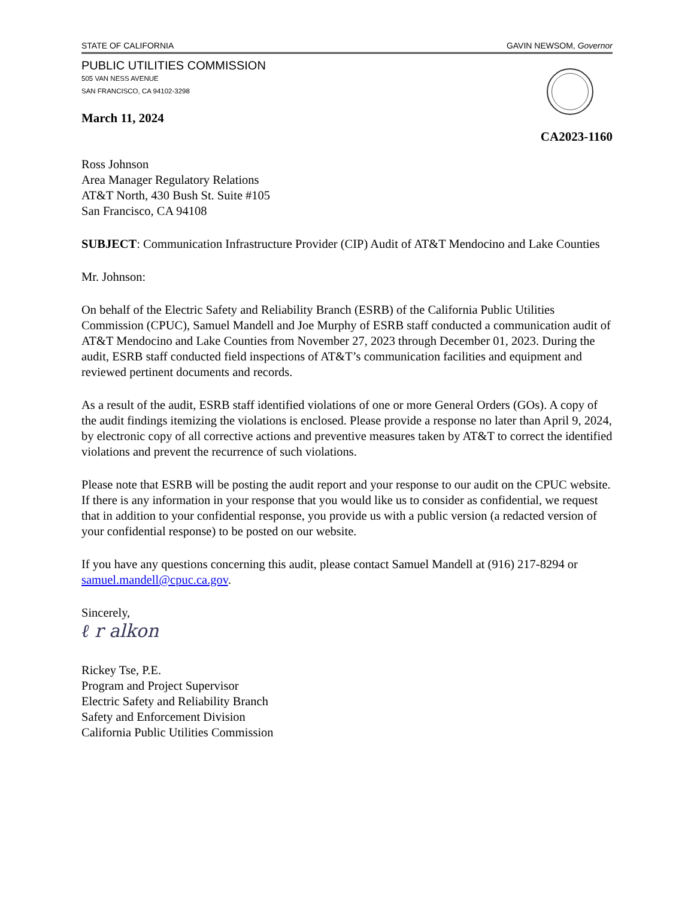STATE OF CALIFORNIA GAVIN NEWSOM, Governor
PUBLIC UTILITIES COMMISSION
505 VAN NESS AVENUE
SAN FRANCISCO, CA 94102-3298
March 11, 2024
CA2023-1160
Ross Johnson
Area Manager Regulatory Relations
AT&T North, 430 Bush St. Suite #105
San Francisco, CA 94108
SUBJECT: Communication Infrastructure Provider (CIP) Audit of AT&T Mendocino and Lake Counties
Mr. Johnson:
On behalf of the Electric Safety and Reliability Branch (ESRB) of the California Public Utilities Commission (CPUC), Samuel Mandell and Joe Murphy of ESRB staff conducted a communication audit of AT&T Mendocino and Lake Counties from November 27, 2023 through December 01, 2023. During the audit, ESRB staff conducted field inspections of AT&T’s communication facilities and equipment and reviewed pertinent documents and records.
As a result of the audit, ESRB staff identified violations of one or more General Orders (GOs). A copy of the audit findings itemizing the violations is enclosed. Please provide a response no later than April 9, 2024, by electronic copy of all corrective actions and preventive measures taken by AT&T to correct the identified violations and prevent the recurrence of such violations.
Please note that ESRB will be posting the audit report and your response to our audit on the CPUC website. If there is any information in your response that you would like us to consider as confidential, we request that in addition to your confidential response, you provide us with a public version (a redacted version of your confidential response) to be posted on our website.
If you have any questions concerning this audit, please contact Samuel Mandell at (916) 217-8294 or samuel.mandell@cpuc.ca.gov.
Sincerely,
ℓ r alkon
Rickey Tse, P.E.
Program and Project Supervisor
Electric Safety and Reliability Branch
Safety and Enforcement Division
California Public Utilities Commission